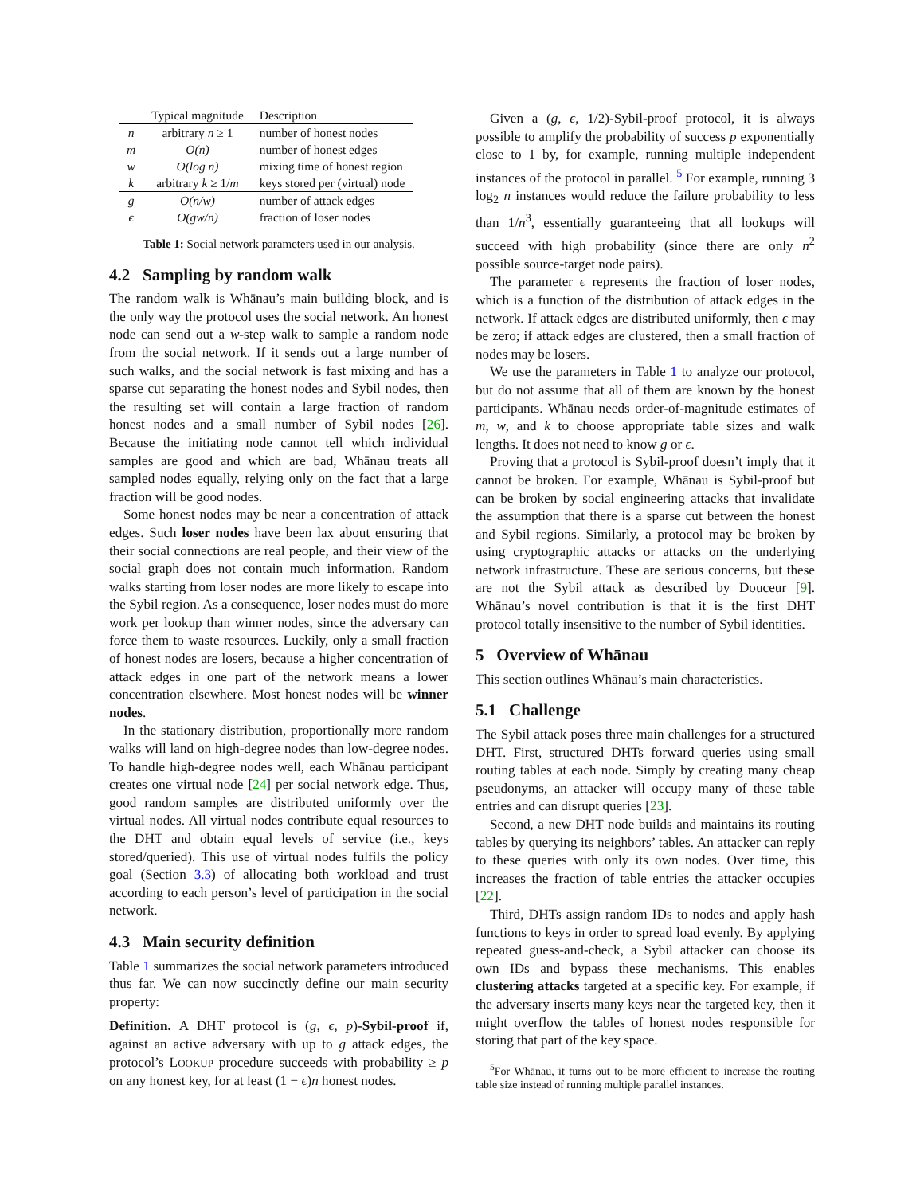| | Typical magnitude | Description |
| --- | --- | --- |
| n | arbitrary n ≥ 1 | number of honest nodes |
| m | O(n) | number of honest edges |
| w | O(log n) | mixing time of honest region |
| k | arbitrary k ≥ 1/ m | keys stored per (virtual) node |
| g | O(n/w) | number of attack edges |
| ϵ | O(gw/n) | fraction of loser nodes |
Table 1: Social network parameters used in our analysis.
4.2 Sampling by random walk
The random walk is Whānau’s main building block, and is the only way the protocol uses the social network. An honest node can send out a w-step walk to sample a random node from the social network. If it sends out a large number of such walks, and the social network is fast mixing and has a sparse cut separating the honest nodes and Sybil nodes, then the resulting set will contain a large fraction of random honest nodes and a small number of Sybil nodes [26]. Because the initiating node cannot tell which individual samples are good and which are bad, Whānau treats all sampled nodes equally, relying only on the fact that a large fraction will be good nodes.
Some honest nodes may be near a concentration of attack edges. Such loser nodes have been lax about ensuring that their social connections are real people, and their view of the social graph does not contain much information. Random walks starting from loser nodes are more likely to escape into the Sybil region. As a consequence, loser nodes must do more work per lookup than winner nodes, since the adversary can force them to waste resources. Luckily, only a small fraction of honest nodes are losers, because a higher concentration of attack edges in one part of the network means a lower concentration elsewhere. Most honest nodes will be winner nodes.
In the stationary distribution, proportionally more random walks will land on high-degree nodes than low-degree nodes. To handle high-degree nodes well, each Whānau participant creates one virtual node [24] per social network edge. Thus, good random samples are distributed uniformly over the virtual nodes. All virtual nodes contribute equal resources to the DHT and obtain equal levels of service (i.e., keys stored/queried). This use of virtual nodes fulfils the policy goal (Section 3.3) of allocating both workload and trust according to each person’s level of participation in the social network.
4.3 Main security definition
Table 1 summarizes the social network parameters introduced thus far. We can now succinctly define our main security property:
Definition. A DHT protocol is (g, ϵ, p)-Sybil-proof if, against an active adversary with up to g attack edges, the protocol’s LOOKUP procedure succeeds with probability ≥ p on any honest key, for at least (1 − ϵ)n honest nodes.
Given a (g, ϵ, 1/2)-Sybil-proof protocol, it is always possible to amplify the probability of success p exponentially close to 1 by, for example, running multiple independent instances of the protocol in parallel. <sup>5</sup> For example, running 3 log<sub>2</sub> n instances would reduce the failure probability to less than 1/n<sup>3</sup>, essentially guaranteeing that all lookups will succeed with high probability (since there are only n<sup>2</sup> possible source-target node pairs).
The parameter ϵ represents the fraction of loser nodes, which is a function of the distribution of attack edges in the network. If attack edges are distributed uniformly, then ϵ may be zero; if attack edges are clustered, then a small fraction of nodes may be losers.
We use the parameters in Table 1 to analyze our protocol, but do not assume that all of them are known by the honest participants. Whānau needs order-of-magnitude estimates of m, w, and k to choose appropriate table sizes and walk lengths. It does not need to know g or ϵ.
Proving that a protocol is Sybil-proof doesn’t imply that it cannot be broken. For example, Whānau is Sybil-proof but can be broken by social engineering attacks that invalidate the assumption that there is a sparse cut between the honest and Sybil regions. Similarly, a protocol may be broken by using cryptographic attacks or attacks on the underlying network infrastructure. These are serious concerns, but these are not the Sybil attack as described by Douceur [9]. Whānau’s novel contribution is that it is the first DHT protocol totally insensitive to the number of Sybil identities.
5 Overview of Whānau
This section outlines Whānau’s main characteristics.
5.1 Challenge
The Sybil attack poses three main challenges for a structured DHT. First, structured DHTs forward queries using small routing tables at each node. Simply by creating many cheap pseudonyms, an attacker will occupy many of these table entries and can disrupt queries [23].
Second, a new DHT node builds and maintains its routing tables by querying its neighbors’ tables. An attacker can reply to these queries with only its own nodes. Over time, this increases the fraction of table entries the attacker occupies [22].
Third, DHTs assign random IDs to nodes and apply hash functions to keys in order to spread load evenly. By applying repeated guess-and-check, a Sybil attacker can choose its own IDs and bypass these mechanisms. This enables clustering attacks targeted at a specific key. For example, if the adversary inserts many keys near the targeted key, then it might overflow the tables of honest nodes responsible for storing that part of the key space.
<sup>5</sup> For Whānau, it turns out to be more efficient to increase the routing table size instead of running multiple parallel instances.